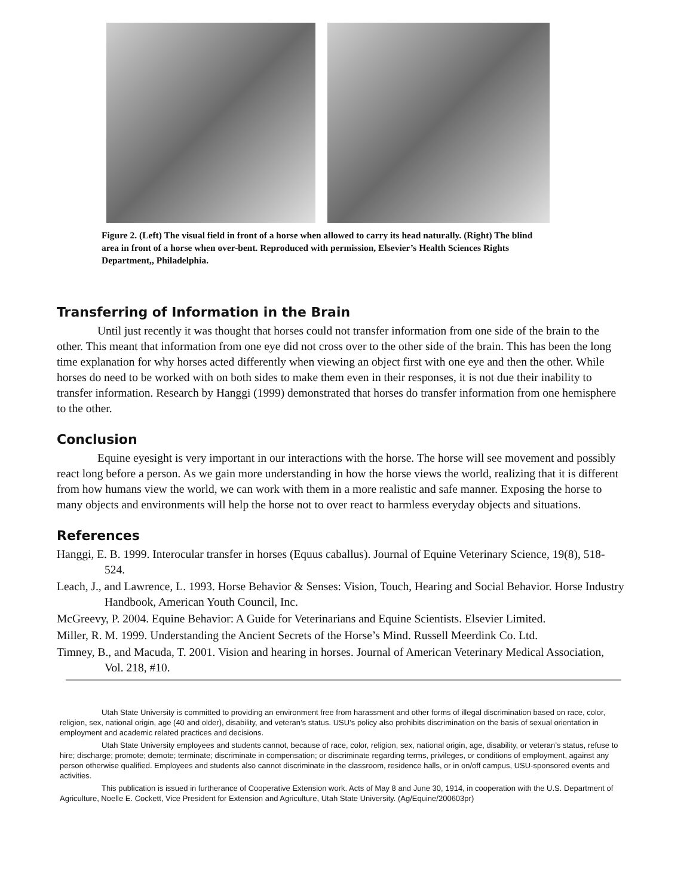Figure 2. (Left) The visual field in front of a horse when allowed to carry its head naturally. (Right) The blind area in front of a horse when over-bent. Reproduced with permission, Elsevier’s Health Sciences Rights Department,, Philadelphia.
Transferring of Information in the Brain
Until just recently it was thought that horses could not transfer information from one side of the brain to the other. This meant that information from one eye did not cross over to the other side of the brain. This has been the long time explanation for why horses acted differently when viewing an object first with one eye and then the other. While horses do need to be worked with on both sides to make them even in their responses, it is not due their inability to transfer information. Research by Hanggi (1999) demonstrated that horses do transfer information from one hemisphere to the other.
Conclusion
Equine eyesight is very important in our interactions with the horse. The horse will see movement and possibly react long before a person. As we gain more understanding in how the horse views the world, realizing that it is different from how humans view the world, we can work with them in a more realistic and safe manner. Exposing the horse to many objects and environments will help the horse not to over react to harmless everyday objects and situations.
References
Hanggi, E. B. 1999. Interocular transfer in horses (Equus caballus). Journal of Equine Veterinary Science, 19(8), 518-524.
Leach, J., and Lawrence, L. 1993. Horse Behavior & Senses: Vision, Touch, Hearing and Social Behavior. Horse Industry Handbook, American Youth Council, Inc.
McGreevy, P. 2004. Equine Behavior: A Guide for Veterinarians and Equine Scientists. Elsevier Limited.
Miller, R. M. 1999. Understanding the Ancient Secrets of the Horse’s Mind. Russell Meerdink Co. Ltd.
Timney, B., and Macuda, T. 2001. Vision and hearing in horses. Journal of American Veterinary Medical Association, Vol. 218, #10.
Utah State University is committed to providing an environment free from harassment and other forms of illegal discrimination based on race, color, religion, sex, national origin, age (40 and older), disability, and veteran’s status. USU’s policy also prohibits discrimination on the basis of sexual orientation in employment and academic related practices and decisions.
Utah State University employees and students cannot, because of race, color, religion, sex, national origin, age, disability, or veteran’s status, refuse to hire; discharge; promote; demote; terminate; discriminate in compensation; or discriminate regarding terms, privileges, or conditions of employment, against any person otherwise qualified. Employees and students also cannot discriminate in the classroom, residence halls, or in on/off campus, USU-sponsored events and activities.
This publication is issued in furtherance of Cooperative Extension work. Acts of May 8 and June 30, 1914, in cooperation with the U.S. Department of Agriculture, Noelle E. Cockett, Vice President for Extension and Agriculture, Utah State University. (Ag/Equine/200603pr)